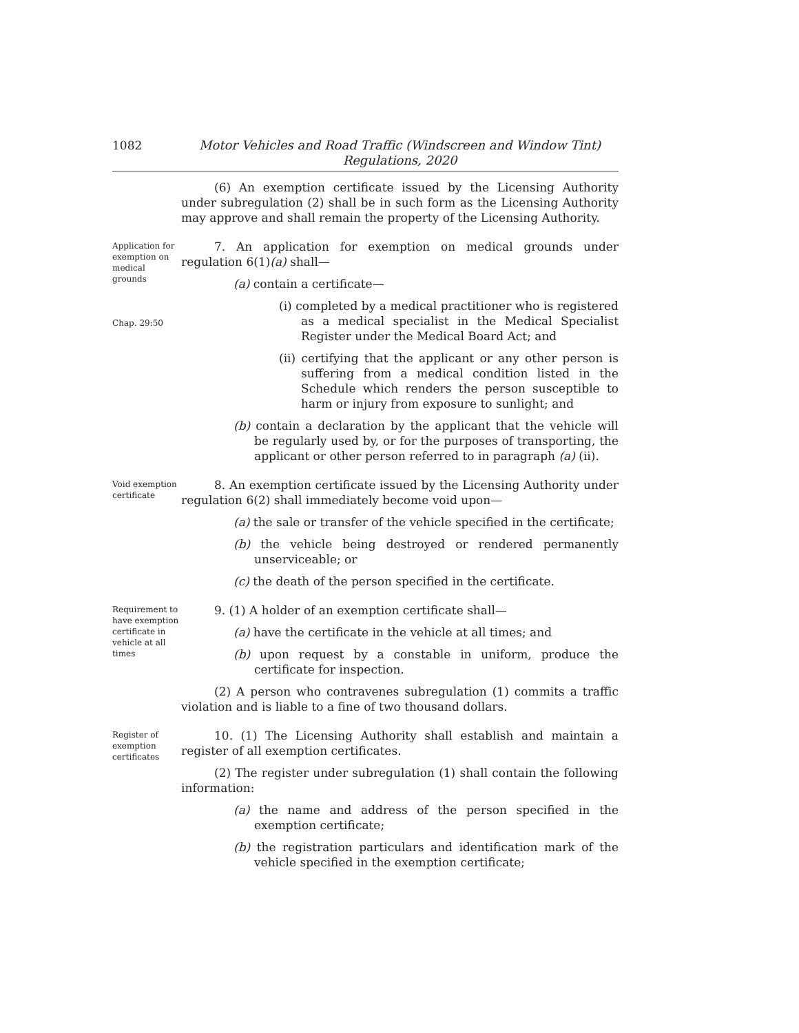1082 Motor Vehicles and Road Traffic (Windscreen and Window Tint)
Regulations, 2020
(6) An exemption certificate issued by the Licensing Authority under subregulation (2) shall be in such form as the Licensing Authority may approve and shall remain the property of the Licensing Authority.
Application for exemption on medical grounds
Chap. 29:50
7. An application for exemption on medical grounds under regulation 6(1)(a) shall—
(a) contain a certificate—
(i) completed by a medical practitioner who is registered as a medical specialist in the Medical Specialist Register under the Medical Board Act; and
(ii) certifying that the applicant or any other person is suffering from a medical condition listed in the Schedule which renders the person susceptible to harm or injury from exposure to sunlight; and
(b) contain a declaration by the applicant that the vehicle will be regularly used by, or for the purposes of transporting, the applicant or other person referred to in paragraph (a) (ii).
Void exemption certificate
8. An exemption certificate issued by the Licensing Authority under regulation 6(2) shall immediately become void upon—
(a) the sale or transfer of the vehicle specified in the certificate;
(b) the vehicle being destroyed or rendered permanently unserviceable; or
(c) the death of the person specified in the certificate.
Requirement to have exemption certificate in vehicle at all times
9. (1) A holder of an exemption certificate shall—
(a) have the certificate in the vehicle at all times; and
(b) upon request by a constable in uniform, produce the certificate for inspection.
(2) A person who contravenes subregulation (1) commits a traffic violation and is liable to a fine of two thousand dollars.
Register of exemption certificates
10. (1) The Licensing Authority shall establish and maintain a register of all exemption certificates.
(2) The register under subregulation (1) shall contain the following information:
(a) the name and address of the person specified in the exemption certificate;
(b) the registration particulars and identification mark of the vehicle specified in the exemption certificate;